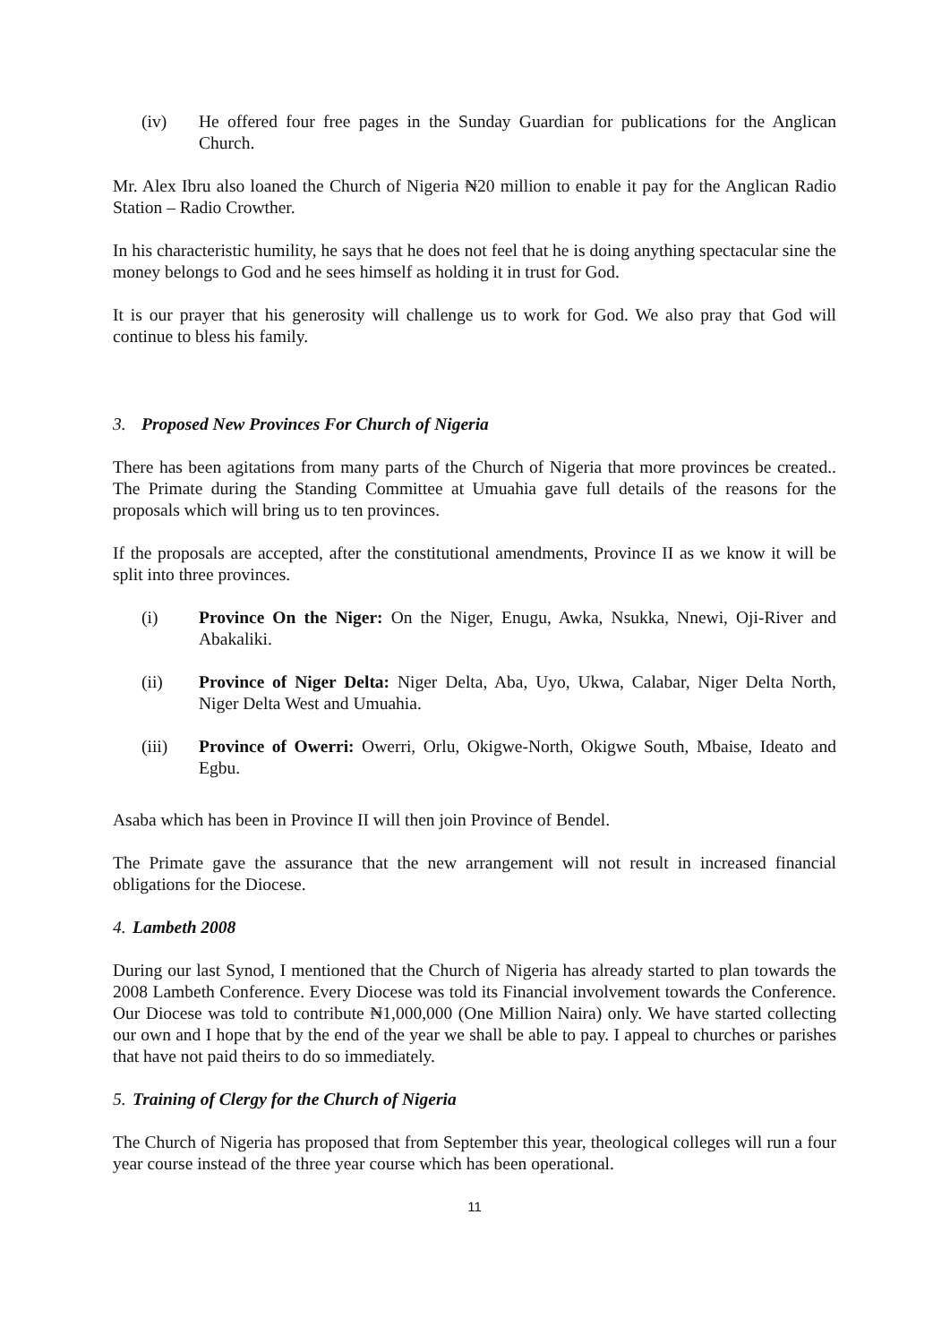(iv) He offered four free pages in the Sunday Guardian for publications for the Anglican Church.
Mr. Alex Ibru also loaned the Church of Nigeria ₦20 million to enable it pay for the Anglican Radio Station – Radio Crowther.
In his characteristic humility, he says that he does not feel that he is doing anything spectacular sine the money belongs to God and he sees himself as holding it in trust for God.
It is our prayer that his generosity will challenge us to work for God. We also pray that God will continue to bless his family.
3. Proposed New Provinces For Church of Nigeria
There has been agitations from many parts of the Church of Nigeria that more provinces be created.. The Primate during the Standing Committee at Umuahia gave full details of the reasons for the proposals which will bring us to ten provinces.
If the proposals are accepted, after the constitutional amendments, Province II as we know it will be split into three provinces.
(i) Province On the Niger: On the Niger, Enugu, Awka, Nsukka, Nnewi, Oji-River and Abakaliki.
(ii) Province of Niger Delta: Niger Delta, Aba, Uyo, Ukwa, Calabar, Niger Delta North, Niger Delta West and Umuahia.
(iii) Province of Owerri: Owerri, Orlu, Okigwe-North, Okigwe South, Mbaise, Ideato and Egbu.
Asaba which has been in Province II will then join Province of Bendel.
The Primate gave the assurance that the new arrangement will not result in increased financial obligations for the Diocese.
4. Lambeth 2008
During our last Synod, I mentioned that the Church of Nigeria has already started to plan towards the 2008 Lambeth Conference. Every Diocese was told its Financial involvement towards the Conference. Our Diocese was told to contribute ₦1,000,000 (One Million Naira) only. We have started collecting our own and I hope that by the end of the year we shall be able to pay. I appeal to churches or parishes that have not paid theirs to do so immediately.
5. Training of Clergy for the Church of Nigeria
The Church of Nigeria has proposed that from September this year, theological colleges will run a four year course instead of the three year course which has been operational.
11